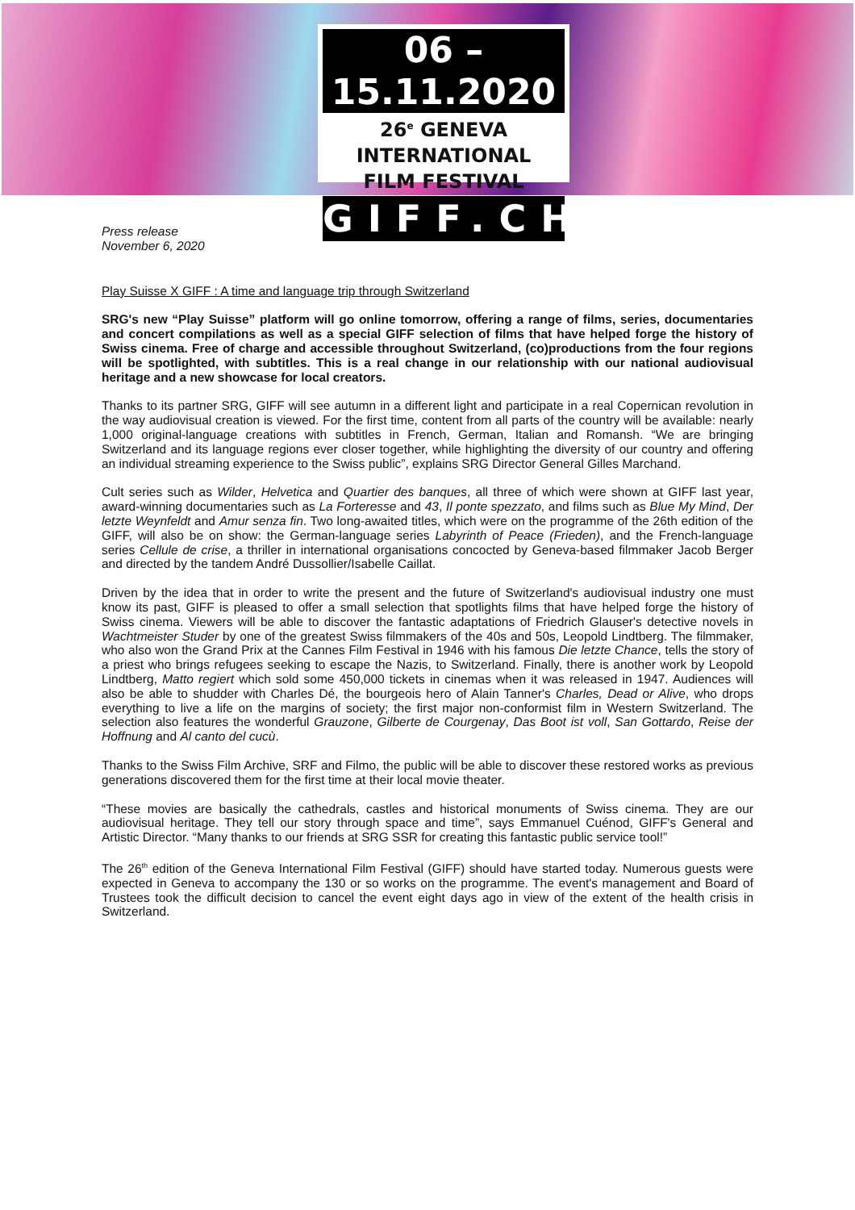06 – 15.11.2020
26<sup>e</sup> GENEVA INTERNATIONAL
FILM FESTIVAL
GIFF.CH
Press release
November 6, 2020
Play Suisse X GIFF : A time and language trip through Switzerland
SRG's new “Play Suisse” platform will go online tomorrow, offering a range of films, series, documentaries and concert compilations as well as a special GIFF selection of films that have helped forge the history of Swiss cinema. Free of charge and accessible throughout Switzerland, (co)productions from the four regions will be spotlighted, with subtitles. This is a real change in our relationship with our national audiovisual heritage and a new showcase for local creators.
Thanks to its partner SRG, GIFF will see autumn in a different light and participate in a real Copernican revolution in the way audiovisual creation is viewed. For the first time, content from all parts of the country will be available: nearly 1,000 original-language creations with subtitles in French, German, Italian and Romansh. “We are bringing Switzerland and its language regions ever closer together, while highlighting the diversity of our country and offering an individual streaming experience to the Swiss public”, explains SRG Director General Gilles Marchand.
Cult series such as Wilder, Helvetica and Quartier des banques, all three of which were shown at GIFF last year, award-winning documentaries such as La Forteresse and 43, Il ponte spezzato, and films such as Blue My Mind, Der letzte Weynfeldt and Amur senza fin. Two long-awaited titles, which were on the programme of the 26th edition of the GIFF, will also be on show: the German-language series Labyrinth of Peace (Frieden), and the French-language series Cellule de crise, a thriller in international organisations concocted by Geneva-based filmmaker Jacob Berger and directed by the tandem André Dussollier/Isabelle Caillat.
Driven by the idea that in order to write the present and the future of Switzerland's audiovisual industry one must know its past, GIFF is pleased to offer a small selection that spotlights films that have helped forge the history of Swiss cinema. Viewers will be able to discover the fantastic adaptations of Friedrich Glauser's detective novels in Wachtmeister Studer by one of the greatest Swiss filmmakers of the 40s and 50s, Leopold Lindtberg. The filmmaker, who also won the Grand Prix at the Cannes Film Festival in 1946 with his famous Die letzte Chance, tells the story of a priest who brings refugees seeking to escape the Nazis, to Switzerland. Finally, there is another work by Leopold Lindtberg, Matto regiert which sold some 450,000 tickets in cinemas when it was released in 1947. Audiences will also be able to shudder with Charles Dé, the bourgeois hero of Alain Tanner's Charles, Dead or Alive, who drops everything to live a life on the margins of society; the first major non-conformist film in Western Switzerland. The selection also features the wonderful Grauzone, Gilberte de Courgenay, Das Boot ist voll, San Gottardo, Reise der Hoffnung and Al canto del cucù.
Thanks to the Swiss Film Archive, SRF and Filmo, the public will be able to discover these restored works as previous generations discovered them for the first time at their local movie theater.
“These movies are basically the cathedrals, castles and historical monuments of Swiss cinema. They are our audiovisual heritage. They tell our story through space and time”, says Emmanuel Cuénod, GIFF's General and Artistic Director. “Many thanks to our friends at SRG SSR for creating this fantastic public service tool!”
The 26<sup>th</sup> edition of the Geneva International Film Festival (GIFF) should have started today. Numerous guests were expected in Geneva to accompany the 130 or so works on the programme. The event's management and Board of Trustees took the difficult decision to cancel the event eight days ago in view of the extent of the health crisis in Switzerland.